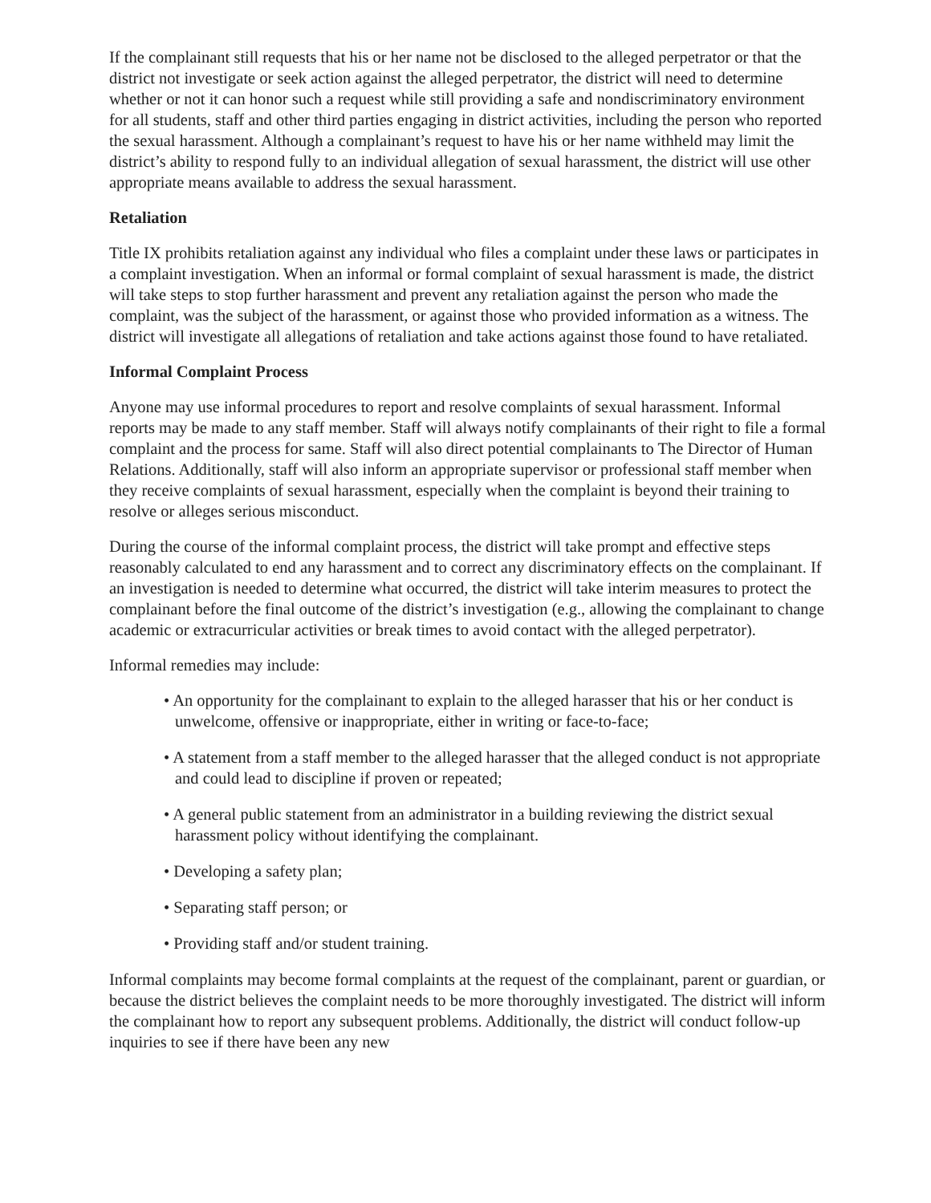If the complainant still requests that his or her name not be disclosed to the alleged perpetrator or that the district not investigate or seek action against the alleged perpetrator, the district will need to determine whether or not it can honor such a request while still providing a safe and nondiscriminatory environment for all students, staff and other third parties engaging in district activities, including the person who reported the sexual harassment. Although a complainant’s request to have his or her name withheld may limit the district’s ability to respond fully to an individual allegation of sexual harassment, the district will use other appropriate means available to address the sexual harassment.
Retaliation
Title IX prohibits retaliation against any individual who files a complaint under these laws or participates in a complaint investigation. When an informal or formal complaint of sexual harassment is made, the district will take steps to stop further harassment and prevent any retaliation against the person who made the complaint, was the subject of the harassment, or against those who provided information as a witness. The district will investigate all allegations of retaliation and take actions against those found to have retaliated.
Informal Complaint Process
Anyone may use informal procedures to report and resolve complaints of sexual harassment. Informal reports may be made to any staff member. Staff will always notify complainants of their right to file a formal complaint and the process for same. Staff will also direct potential complainants to The Director of Human Relations. Additionally, staff will also inform an appropriate supervisor or professional staff member when they receive complaints of sexual harassment, especially when the complaint is beyond their training to resolve or alleges serious misconduct.
During the course of the informal complaint process, the district will take prompt and effective steps reasonably calculated to end any harassment and to correct any discriminatory effects on the complainant. If an investigation is needed to determine what occurred, the district will take interim measures to protect the complainant before the final outcome of the district’s investigation (e.g., allowing the complainant to change academic or extracurricular activities or break times to avoid contact with the alleged perpetrator).
Informal remedies may include:
• An opportunity for the complainant to explain to the alleged harasser that his or her conduct is unwelcome, offensive or inappropriate, either in writing or face-to-face;
• A statement from a staff member to the alleged harasser that the alleged conduct is not appropriate and could lead to discipline if proven or repeated;
• A general public statement from an administrator in a building reviewing the district sexual harassment policy without identifying the complainant.
• Developing a safety plan;
• Separating staff person; or
• Providing staff and/or student training.
Informal complaints may become formal complaints at the request of the complainant, parent or guardian, or because the district believes the complaint needs to be more thoroughly investigated. The district will inform the complainant how to report any subsequent problems. Additionally, the district will conduct follow-up inquiries to see if there have been any new